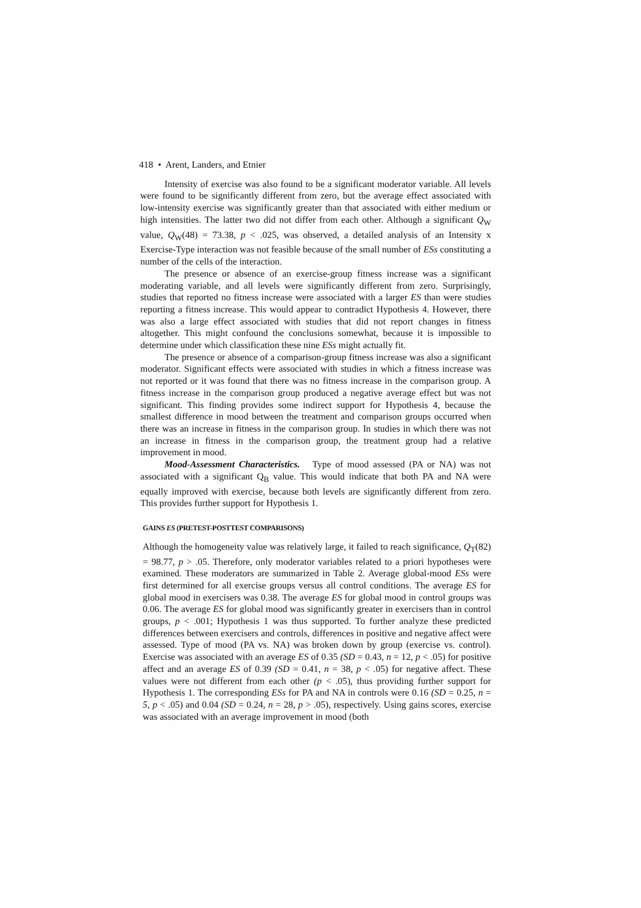418 • Arent, Landers, and Etnier
Intensity of exercise was also found to be a significant moderator variable. All levels were found to be significantly different from zero, but the average effect associated with low-intensity exercise was significantly greater than that associated with either medium or high intensities. The latter two did not differ from each other. Although a significant Q<sub>W</sub> value, Q<sub>W</sub>(48) = 73.38, p < .025, was observed, a detailed analysis of an Intensity x Exercise-Type interaction was not feasible because of the small number of ESs constituting a number of the cells of the interaction.
The presence or absence of an exercise-group fitness increase was a significant moderating variable, and all levels were significantly different from zero. Surprisingly, studies that reported no fitness increase were associated with a larger ES than were studies reporting a fitness increase. This would appear to contradict Hypothesis 4. However, there was also a large effect associated with studies that did not report changes in fitness altogether. This might confound the conclusions somewhat, because it is impossible to determine under which classification these nine ESs might actually fit.
The presence or absence of a comparison-group fitness increase was also a significant moderator. Significant effects were associated with studies in which a fitness increase was not reported or it was found that there was no fitness increase in the comparison group. A fitness increase in the comparison group produced a negative average effect but was not significant. This finding provides some indirect support for Hypothesis 4, because the smallest difference in mood between the treatment and comparison groups occurred when there was an increase in fitness in the comparison group. In studies in which there was not an increase in fitness in the comparison group, the treatment group had a relative improvement in mood.
Mood-Assessment Characteristics. Type of mood assessed (PA or NA) was not associated with a significant Q<sub>B</sub> value. This would indicate that both PA and NA were equally improved with exercise, because both levels are significantly different from zero. This provides further support for Hypothesis 1.
GAINS ES (PRETEST-POSTTEST COMPARISONS)
Although the homogeneity value was relatively large, it failed to reach significance, Q<sub>T</sub>(82) = 98.77, p > .05. Therefore, only moderator variables related to a priori hypotheses were examined. These moderators are summarized in Table 2. Average global-mood ESs were first determined for all exercise groups versus all control conditions. The average ES for global mood in exercisers was 0.38. The average ES for global mood in control groups was 0.06. The average ES for global mood was significantly greater in exercisers than in control groups, p < .001; Hypothesis 1 was thus supported. To further analyze these predicted differences between exercisers and controls, differences in positive and negative affect were assessed. Type of mood (PA vs. NA) was broken down by group (exercise vs. control). Exercise was associated with an average ES of 0.35 (SD = 0.43, n = 12, p < .05) for positive affect and an average ES of 0.39 (SD = 0.41, n = 38, p < .05) for negative affect. These values were not different from each other (p < .05), thus providing further support for Hypothesis 1. The corresponding ESs for PA and NA in controls were 0.16 (SD = 0.25, n = 5, p < .05) and 0.04 (SD = 0.24, n = 28, p > .05), respectively. Using gains scores, exercise was associated with an average improvement in mood (both